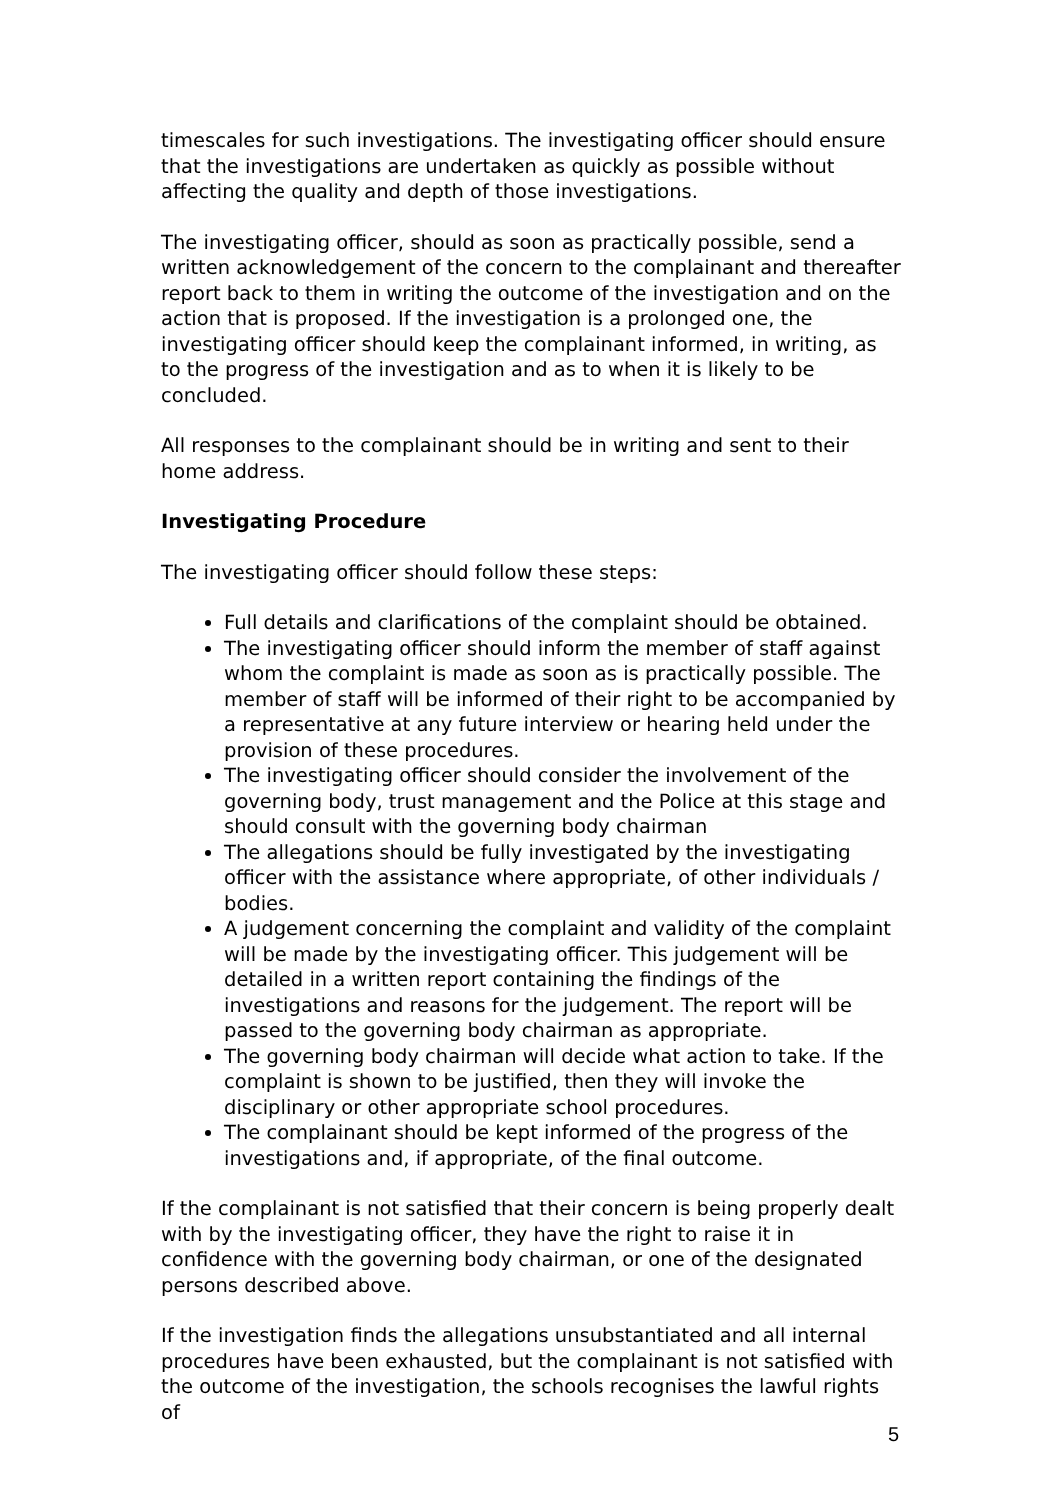timescales for such investigations. The investigating officer should ensure that the investigations are undertaken as quickly as possible without affecting the quality and depth of those investigations.
The investigating officer, should as soon as practically possible, send a written acknowledgement of the concern to the complainant and thereafter report back to them in writing the outcome of the investigation and on the action that is proposed. If the investigation is a prolonged one, the investigating officer should keep the complainant informed, in writing, as to the progress of the investigation and as to when it is likely to be concluded.
All responses to the complainant should be in writing and sent to their home address.
Investigating Procedure
The investigating officer should follow these steps:
Full details and clarifications of the complaint should be obtained.
The investigating officer should inform the member of staff against whom the complaint is made as soon as is practically possible. The member of staff will be informed of their right to be accompanied by a representative at any future interview or hearing held under the provision of these procedures.
The investigating officer should consider the involvement of the governing body, trust management and the Police at this stage and should consult with the governing body chairman
The allegations should be fully investigated by the investigating officer with the assistance where appropriate, of other individuals / bodies.
A judgement concerning the complaint and validity of the complaint will be made by the investigating officer. This judgement will be detailed in a written report containing the findings of the investigations and reasons for the judgement. The report will be passed to the governing body chairman as appropriate.
The governing body chairman will decide what action to take. If the complaint is shown to be justified, then they will invoke the disciplinary or other appropriate school procedures.
The complainant should be kept informed of the progress of the investigations and, if appropriate, of the final outcome.
If the complainant is not satisfied that their concern is being properly dealt with by the investigating officer, they have the right to raise it in confidence with the governing body chairman, or one of the designated persons described above.
If the investigation finds the allegations unsubstantiated and all internal procedures have been exhausted, but the complainant is not satisfied with the outcome of the investigation, the schools recognises the lawful rights of
5